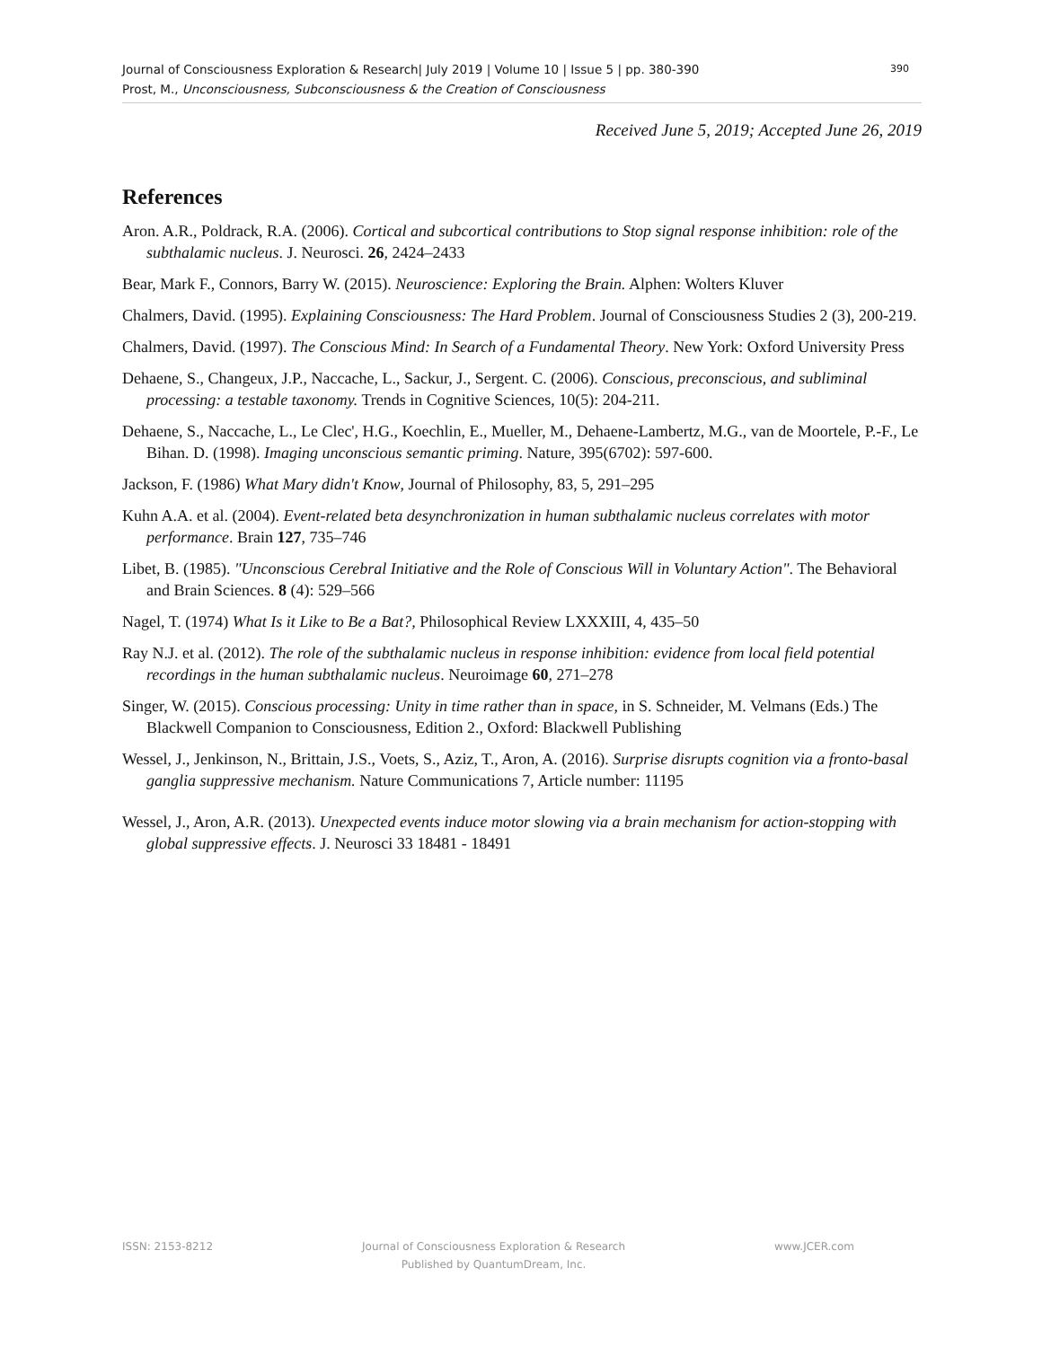Journal of Consciousness Exploration & Research| July 2019 | Volume 10 | Issue 5 | pp. 380-390
Prost, M., Unconsciousness, Subconsciousness & the Creation of Consciousness
390
Received June 5, 2019; Accepted June 26, 2019
References
Aron. A.R., Poldrack, R.A. (2006). Cortical and subcortical contributions to Stop signal response inhibition: role of the subthalamic nucleus. J. Neurosci. 26, 2424–2433
Bear, Mark F., Connors, Barry W. (2015). Neuroscience: Exploring the Brain. Alphen: Wolters Kluver
Chalmers, David. (1995). Explaining Consciousness: The Hard Problem. Journal of Consciousness Studies 2 (3), 200-219.
Chalmers, David. (1997). The Conscious Mind: In Search of a Fundamental Theory. New York: Oxford University Press
Dehaene, S., Changeux, J.P., Naccache, L., Sackur, J., Sergent. C. (2006). Conscious, preconscious, and subliminal processing: a testable taxonomy. Trends in Cognitive Sciences, 10(5): 204-211.
Dehaene, S., Naccache, L., Le Clec', H.G., Koechlin, E., Mueller, M., Dehaene-Lambertz, M.G., van de Moortele, P.-F., Le Bihan. D. (1998). Imaging unconscious semantic priming. Nature, 395(6702): 597-600.
Jackson, F. (1986) What Mary didn't Know, Journal of Philosophy, 83, 5, 291–295
Kuhn A.A. et al. (2004). Event-related beta desynchronization in human subthalamic nucleus correlates with motor performance. Brain 127, 735–746
Libet, B. (1985). "Unconscious Cerebral Initiative and the Role of Conscious Will in Voluntary Action". The Behavioral and Brain Sciences. 8 (4): 529–566
Nagel, T. (1974) What Is it Like to Be a Bat?, Philosophical Review LXXXIII, 4, 435–50
Ray N.J. et al. (2012). The role of the subthalamic nucleus in response inhibition: evidence from local field potential recordings in the human subthalamic nucleus. Neuroimage 60, 271–278
Singer, W. (2015). Conscious processing: Unity in time rather than in space, in S. Schneider, M. Velmans (Eds.) The Blackwell Companion to Consciousness, Edition 2., Oxford: Blackwell Publishing
Wessel, J., Jenkinson, N., Brittain, J.S., Voets, S., Aziz, T., Aron, A. (2016). Surprise disrupts cognition via a fronto-basal ganglia suppressive mechanism. Nature Communications 7, Article number: 11195
Wessel, J., Aron, A.R. (2013). Unexpected events induce motor slowing via a brain mechanism for action-stopping with global suppressive effects. J. Neurosci 33 18481 - 18491
ISSN: 2153-8212 Journal of Consciousness Exploration & Research
Published by QuantumDream, Inc. www.JCER.com